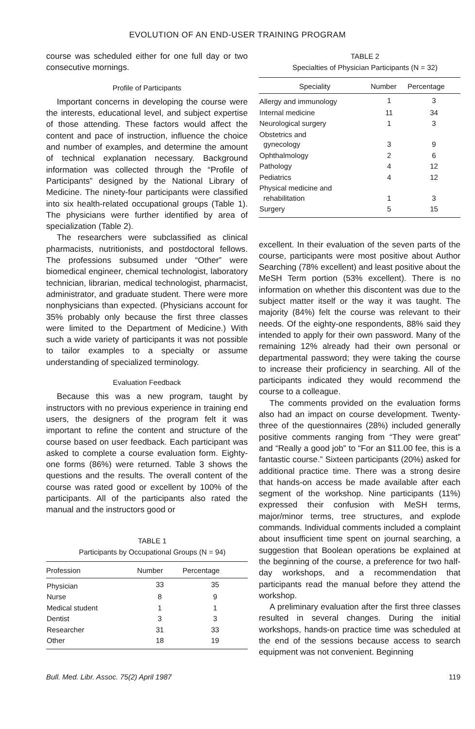EVOLUTION OF AN END-USER TRAINING PROGRAM
course was scheduled either for one full day or two consecutive mornings.
Profile of Participants
Important concerns in developing the course were the interests, educational level, and subject expertise of those attending. These factors would affect the content and pace of instruction, influence the choice and number of examples, and determine the amount of technical explanation necessary. Background information was collected through the “Profile of Participants” designed by the National Library of Medicine. The ninety-four participants were classified into six health-related occupational groups (Table 1). The physicians were further identified by area of specialization (Table 2).
The researchers were subclassified as clinical pharmacists, nutritionists, and postdoctoral fellows. The professions subsumed under “Other” were biomedical engineer, chemical technologist, laboratory technician, librarian, medical technologist, pharmacist, administrator, and graduate student. There were more nonphysicians than expected. (Physicians account for 35% probably only because the first three classes were limited to the Department of Medicine.) With such a wide variety of participants it was not possible to tailor examples to a specialty or assume understanding of specialized terminology.
Evaluation Feedback
Because this was a new program, taught by instructors with no previous experience in training end users, the designers of the program felt it was important to refine the content and structure of the course based on user feedback. Each participant was asked to complete a course evaluation form. Eighty-one forms (86%) were returned. Table 3 shows the questions and the results. The overall content of the course was rated good or excellent by 100% of the participants. All of the participants also rated the manual and the instructors good or
TABLE 1
Participants by Occupational Groups (N = 94)
| Profession | Number | Percentage |
| --- | --- | --- |
| Physician | 33 | 35 |
| Nurse | 8 | 9 |
| Medical student | 1 | 1 |
| Dentist | 3 | 3 |
| Researcher | 31 | 33 |
| Other | 18 | 19 |
TABLE 2
Specialties of Physician Participants (N = 32)
| Speciality | Number | Percentage |
| --- | --- | --- |
| Allergy and immunology | 1 | 3 |
| Internal medicine | 11 | 34 |
| Neurological surgery | 1 | 3 |
| Obstetrics and gynecology | 3 | 9 |
| Ophthalmology | 2 | 6 |
| Pathology | 4 | 12 |
| Pediatrics | 4 | 12 |
| Physical medicine and rehabilitation | 1 | 3 |
| Surgery | 5 | 15 |
excellent. In their evaluation of the seven parts of the course, participants were most positive about Author Searching (78% excellent) and least positive about the MeSH Term portion (53% excellent). There is no information on whether this discontent was due to the subject matter itself or the way it was taught. The majority (84%) felt the course was relevant to their needs. Of the eighty-one respondents, 88% said they intended to apply for their own password. Many of the remaining 12% already had their own personal or departmental password; they were taking the course to increase their proficiency in searching. All of the participants indicated they would recommend the course to a colleague.
The comments provided on the evaluation forms also had an impact on course development. Twenty-three of the questionnaires (28%) included generally positive comments ranging from “They were great” and “Really a good job” to “For an $11.00 fee, this is a fantastic course.” Sixteen participants (20%) asked for additional practice time. There was a strong desire that hands-on access be made available after each segment of the workshop. Nine participants (11%) expressed their confusion with MeSH terms, major/minor terms, tree structures, and explode commands. Individual comments included a complaint about insufficient time spent on journal searching, a suggestion that Boolean operations be explained at the beginning of the course, a preference for two half-day workshops, and a recommendation that participants read the manual before they attend the workshop.
A preliminary evaluation after the first three classes resulted in several changes. During the initial workshops, hands-on practice time was scheduled at the end of the sessions because access to search equipment was not convenient. Beginning
Bull. Med. Libr. Assoc. 75(2) April 1987 119